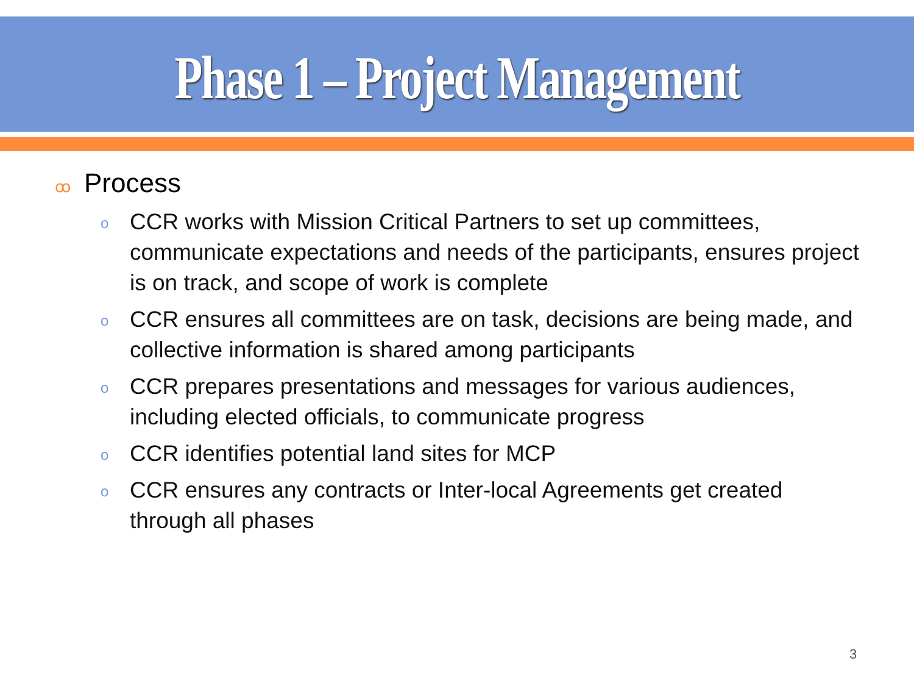Phase 1 – Project Management
ꝏ Process
o CCR works with Mission Critical Partners to set up committees, communicate expectations and needs of the participants, ensures project is on track, and scope of work is complete
o CCR ensures all committees are on task, decisions are being made, and collective information is shared among participants
o CCR prepares presentations and messages for various audiences, including elected officials, to communicate progress
o CCR identifies potential land sites for MCP
o CCR ensures any contracts or Inter-local Agreements get created through all phases
3